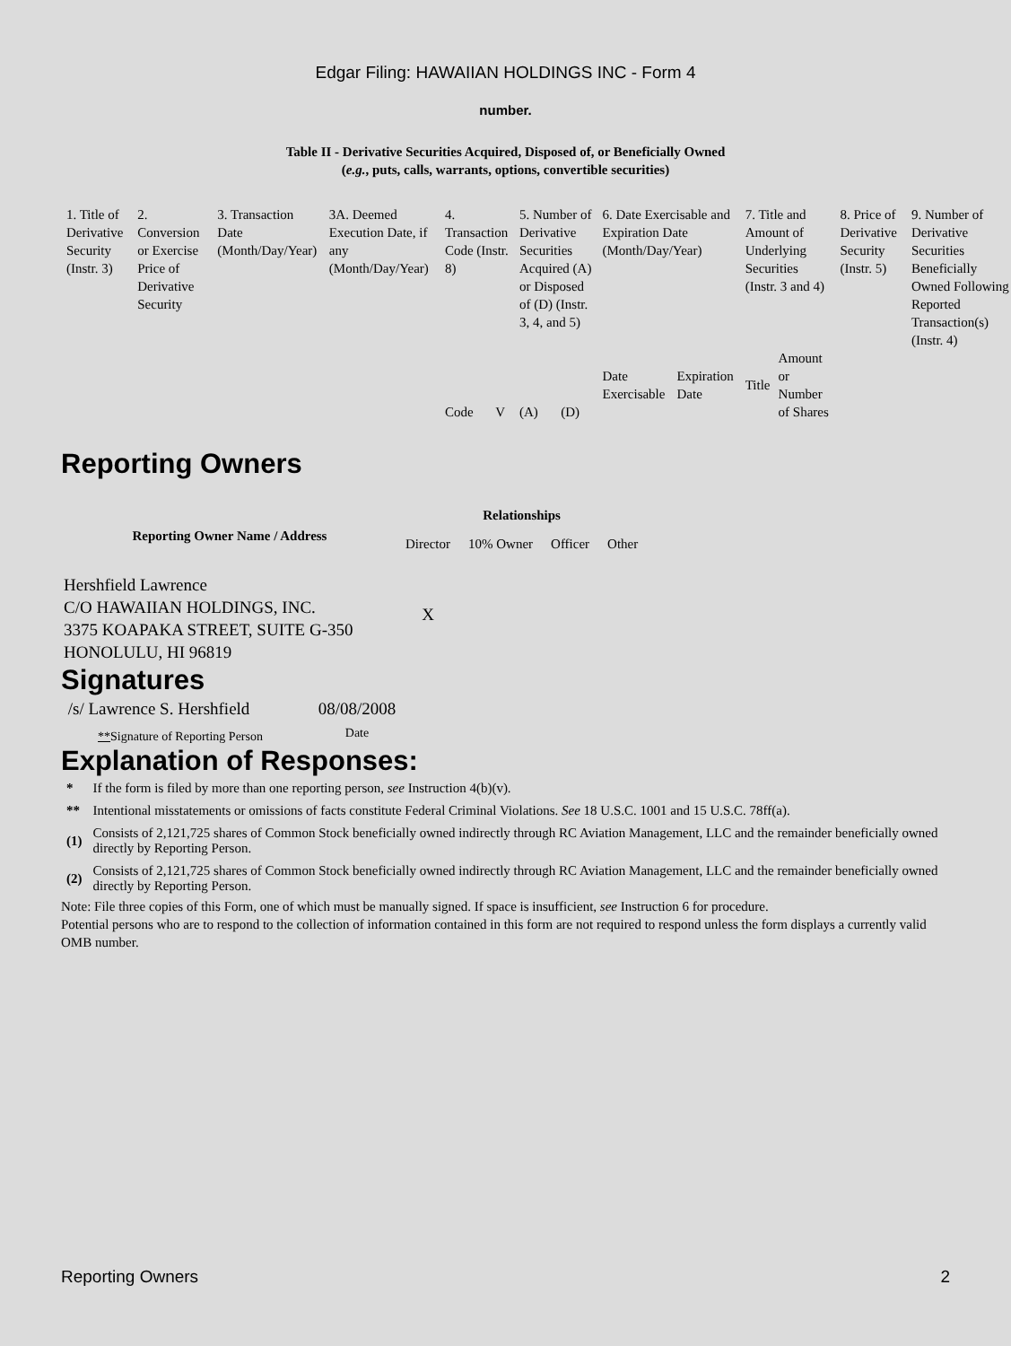Edgar Filing: HAWAIIAN HOLDINGS INC - Form 4
number.
Table II - Derivative Securities Acquired, Disposed of, or Beneficially Owned
(e.g., puts, calls, warrants, options, convertible securities)
| 1. Title of Derivative Security (Instr. 3) | 2. Conversion or Exercise Price of Derivative Security | 3. Transaction Date (Month/Day/Year) | 3A. Deemed Execution Date, if any (Month/Day/Year) | 4. Transaction Code (Instr. 8) | | 5. Number of Derivative Securities Acquired (A) or Disposed of (D) (Instr. 3, 4, and 5) | | 6. Date Exercisable and Expiration Date (Month/Day/Year) | | 7. Title and Amount of Underlying Securities (Instr. 3 and 4) | | 8. Price of Derivative Security (Instr. 5) | 9. Number of Derivative Securities Beneficially Owned Following Reported Transaction(s) (Instr. 4) |
| | | | | Code | V | (A) | (D) | Date Exercisable | Expiration Date | Title | Amount or Number of Shares | | |
Reporting Owners
| Reporting Owner Name / Address | Relationships | | | |
| --- | --- | --- | --- | --- |
| | Director | 10% Owner | Officer | Other |
| Hershfield Lawrence C/O HAWAIIAN HOLDINGS, INC. 3375 KOAPAKA STREET, SUITE G-350 HONOLULU, HI 96819 | X | | | |
Signatures
| /s/ Lawrence S. Hershfield | 08/08/2008 |
| ** Signature of Reporting Person | Date |
Explanation of Responses:
| * | If the form is filed by more than one reporting person, see Instruction 4(b)(v). |
| ** | Intentional misstatements or omissions of facts constitute Federal Criminal Violations. See 18 U.S.C. 1001 and 15 U.S.C. 78ff(a). |
| (1) | Consists of 2,121,725 shares of Common Stock beneficially owned indirectly through RC Aviation Management, LLC and the remainder beneficially owned directly by Reporting Person. |
| (2) | Consists of 2,121,725 shares of Common Stock beneficially owned indirectly through RC Aviation Management, LLC and the remainder beneficially owned directly by Reporting Person. |
Note: File three copies of this Form, one of which must be manually signed. If space is insufficient, see Instruction 6 for procedure.
Potential persons who are to respond to the collection of information contained in this form are not required to respond unless the form displays a currently valid OMB number.
Reporting Owners 2